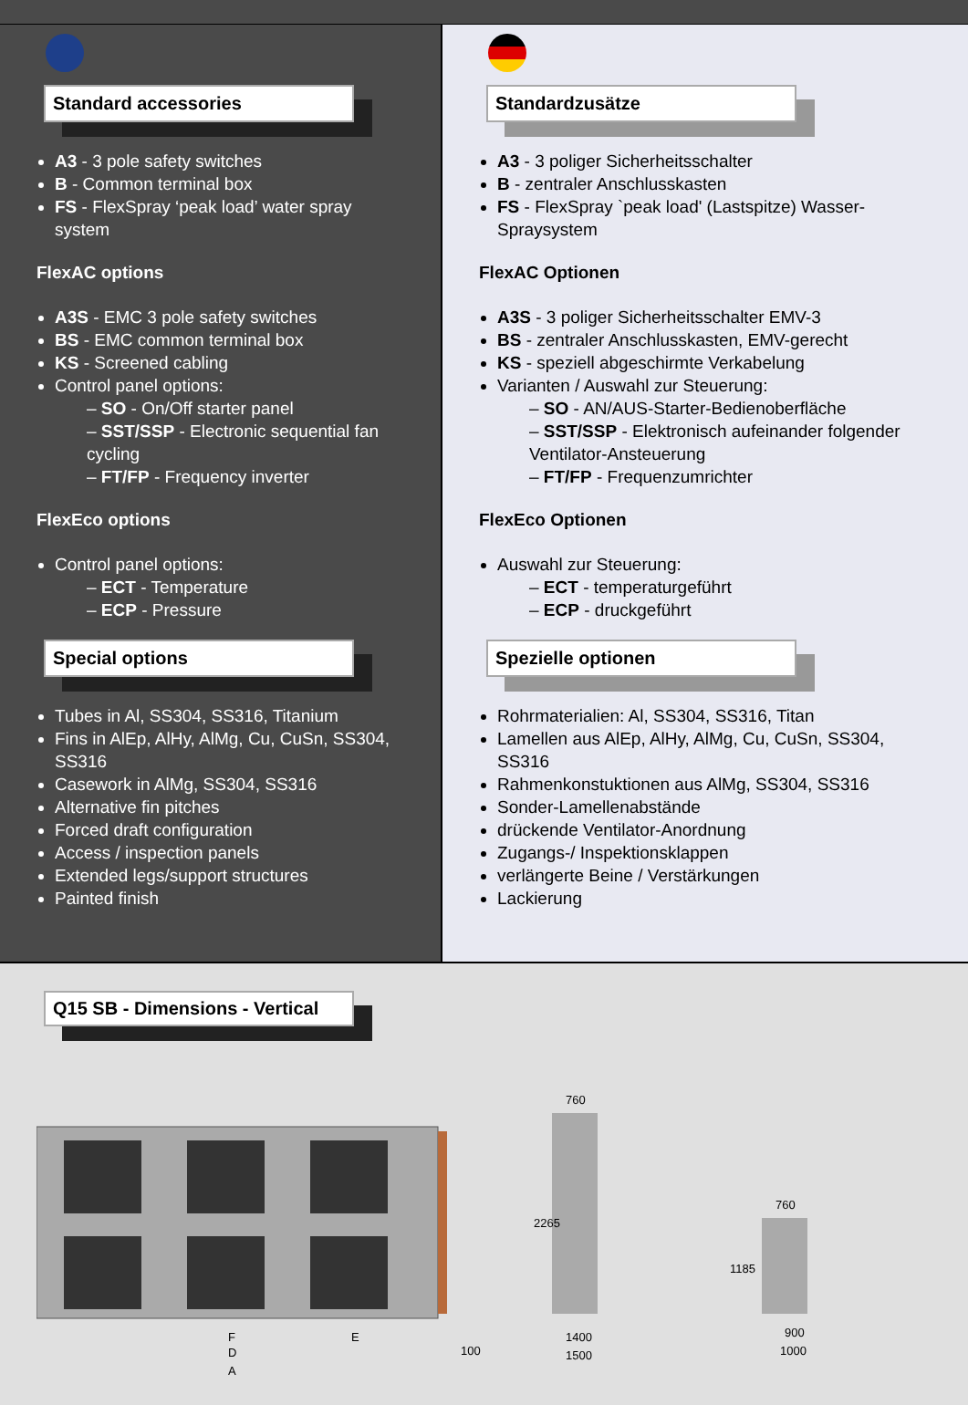Standard accessories
A3 - 3 pole safety switches
B - Common terminal box
FS - FlexSpray ‘peak load’ water spray system
FlexAC options
A3S - EMC 3 pole safety switches
BS - EMC common terminal box
KS - Screened cabling
Control panel options:
– SO - On/Off starter panel
– SST/SSP - Electronic sequential fan cycling
– FT/FP - Frequency inverter
FlexEco options
Control panel options:
– ECT - Temperature
– ECP - Pressure
Special options
Tubes in Al, SS304, SS316, Titanium
Fins in AlEp, AlHy, AlMg, Cu, CuSn, SS304, SS316
Casework in AlMg, SS304, SS316
Alternative fin pitches
Forced draft configuration
Access / inspection panels
Extended legs/support structures
Painted finish
Standardzusätze
A3 - 3 poliger Sicherheitsschalter
B - zentraler Anschlusskasten
FS - FlexSpray `peak load' (Lastspitze) Wasser-Spraysystem
FlexAC Optionen
A3S - 3 poliger Sicherheitsschalter EMV-3
BS - zentraler Anschlusskasten, EMV-gerecht
KS - speziell abgeschirmte Verkabelung
Varianten / Auswahl zur Steuerung:
– SO - AN/AUS-Starter-Bedienoberfläche
– SST/SSP - Elektronisch aufeinander folgender Ventilator-Ansteuerung
– FT/FP - Frequenzumrichter
FlexEco Optionen
Auswahl zur Steuerung:
– ECT - temperaturgeführt
– ECP - druckgeführt
Spezielle optionen
Rohrmaterialien: Al, SS304, SS316, Titan
Lamellen aus AlEp, AlHy, AlMg, Cu, CuSn, SS304, SS316
Rahmenkonstuktionen aus AlMg, SS304, SS316
Sonder-Lamellenabstände
drückende Ventilator-Anordnung
Zugangs-/ Inspektionsklappen
verlängerte Beine / Verstärkungen
Lackierung
Q15 SB - Dimensions - Vertical
F
E
D
100
760
2265
1400
1500
760
1185
900
1000
A